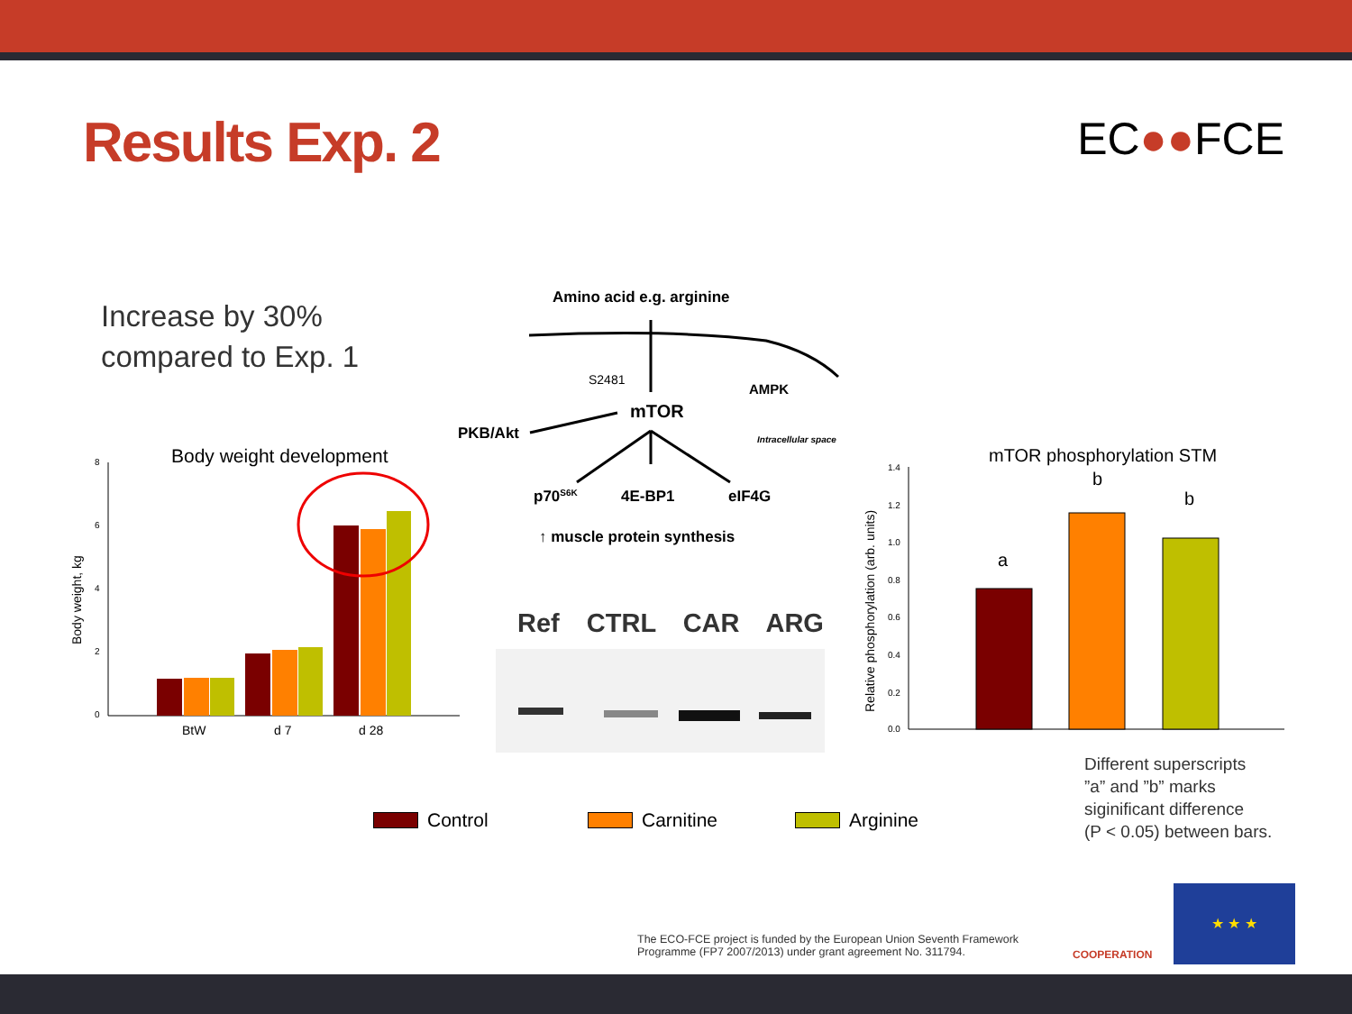Results Exp. 2
EC●●FCE
Increase by 30%
compared to Exp. 1
Body weight development
Body weight, kg
8
6
4
2
0
BtW
d 7
d 28
Amino acid e.g. arginine
S2481
mTOR
AMPK
PKB/Akt
Intracellular space
p70S6K
4E-BP1
eIF4G
↑ muscle protein synthesis
Ref CTRL CAR ARG
mTOR phosphorylation STM
Relative phosphorylation (arb. units)
1.4
1.2
1.0
0.8
0.6
0.4
0.2
0.0
a
b
b
Control Carnitine Arginine
Different superscripts
”a” and ”b” marks
siginificant difference
(P < 0.05) between bars.
The ECO-FCE project is funded by the European Union Seventh Framework
Programme (FP7 2007/2013) under grant agreement No. 311794.
COOPERATION
★ ★ ★